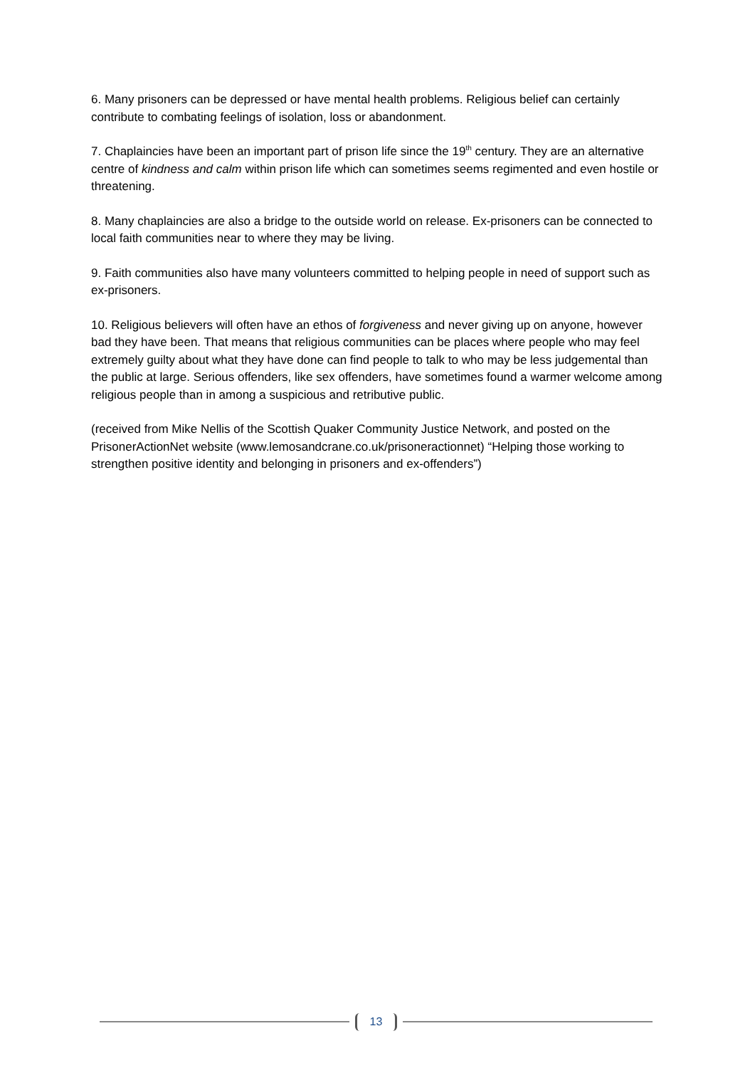6. Many prisoners can be depressed or have mental health problems. Religious belief can certainly contribute to combating feelings of isolation, loss or abandonment.
7. Chaplaincies have been an important part of prison life since the 19<sup>th</sup> century. They are an alternative centre of kindness and calm within prison life which can sometimes seems regimented and even hostile or threatening.
8. Many chaplaincies are also a bridge to the outside world on release. Ex-prisoners can be connected to local faith communities near to where they may be living.
9. Faith communities also have many volunteers committed to helping people in need of support such as ex-prisoners.
10. Religious believers will often have an ethos of forgiveness and never giving up on anyone, however bad they have been. That means that religious communities can be places where people who may feel extremely guilty about what they have done can find people to talk to who may be less judgemental than the public at large. Serious offenders, like sex offenders, have sometimes found a warmer welcome among religious people than in among a suspicious and retributive public.
(received from Mike Nellis of the Scottish Quaker Community Justice Network, and posted on the PrisonerActionNet website (www.lemosandcrane.co.uk/prisoneractionnet) “Helping those working to strengthen positive identity and belonging in prisoners and ex-offenders”)
13